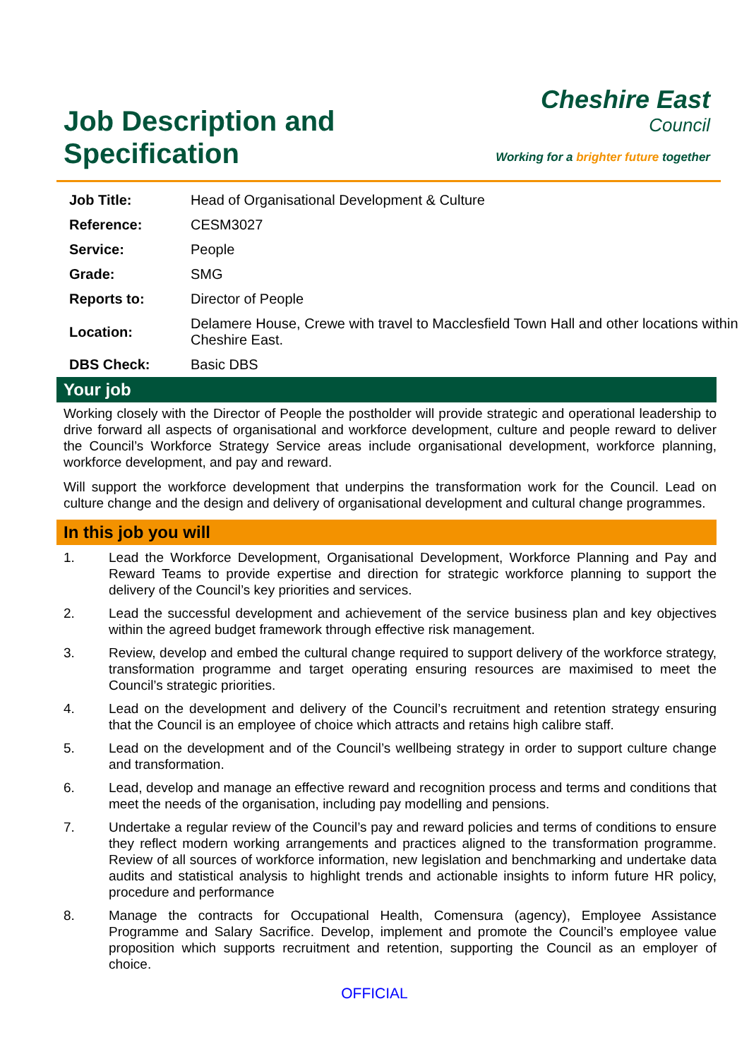Job Description and
Specification
Cheshire East
Council
Working for a brighter future together
| Job Title: | Head of Organisational Development & Culture |
| Reference: | CESM3027 |
| Service: | People |
| Grade: | SMG |
| Reports to: | Director of People |
| Location: | Delamere House, Crewe with travel to Macclesfield Town Hall and other locations within Cheshire East. |
| DBS Check: | Basic DBS |
Your job
Working closely with the Director of People the postholder will provide strategic and operational leadership to drive forward all aspects of organisational and workforce development, culture and people reward to deliver the Council’s Workforce Strategy Service areas include organisational development, workforce planning, workforce development, and pay and reward.
Will support the workforce development that underpins the transformation work for the Council. Lead on culture change and the design and delivery of organisational development and cultural change programmes.
In this job you will
1. Lead the Workforce Development, Organisational Development, Workforce Planning and Pay and Reward Teams to provide expertise and direction for strategic workforce planning to support the delivery of the Council’s key priorities and services.
2. Lead the successful development and achievement of the service business plan and key objectives within the agreed budget framework through effective risk management.
3. Review, develop and embed the cultural change required to support delivery of the workforce strategy, transformation programme and target operating ensuring resources are maximised to meet the Council’s strategic priorities.
4. Lead on the development and delivery of the Council’s recruitment and retention strategy ensuring that the Council is an employee of choice which attracts and retains high calibre staff.
5. Lead on the development and of the Council’s wellbeing strategy in order to support culture change and transformation.
6. Lead, develop and manage an effective reward and recognition process and terms and conditions that meet the needs of the organisation, including pay modelling and pensions.
7. Undertake a regular review of the Council’s pay and reward policies and terms of conditions to ensure they reflect modern working arrangements and practices aligned to the transformation programme. Review of all sources of workforce information, new legislation and benchmarking and undertake data audits and statistical analysis to highlight trends and actionable insights to inform future HR policy, procedure and performance
8. Manage the contracts for Occupational Health, Comensura (agency), Employee Assistance Programme and Salary Sacrifice. Develop, implement and promote the Council’s employee value proposition which supports recruitment and retention, supporting the Council as an employer of choice.
OFFICIAL